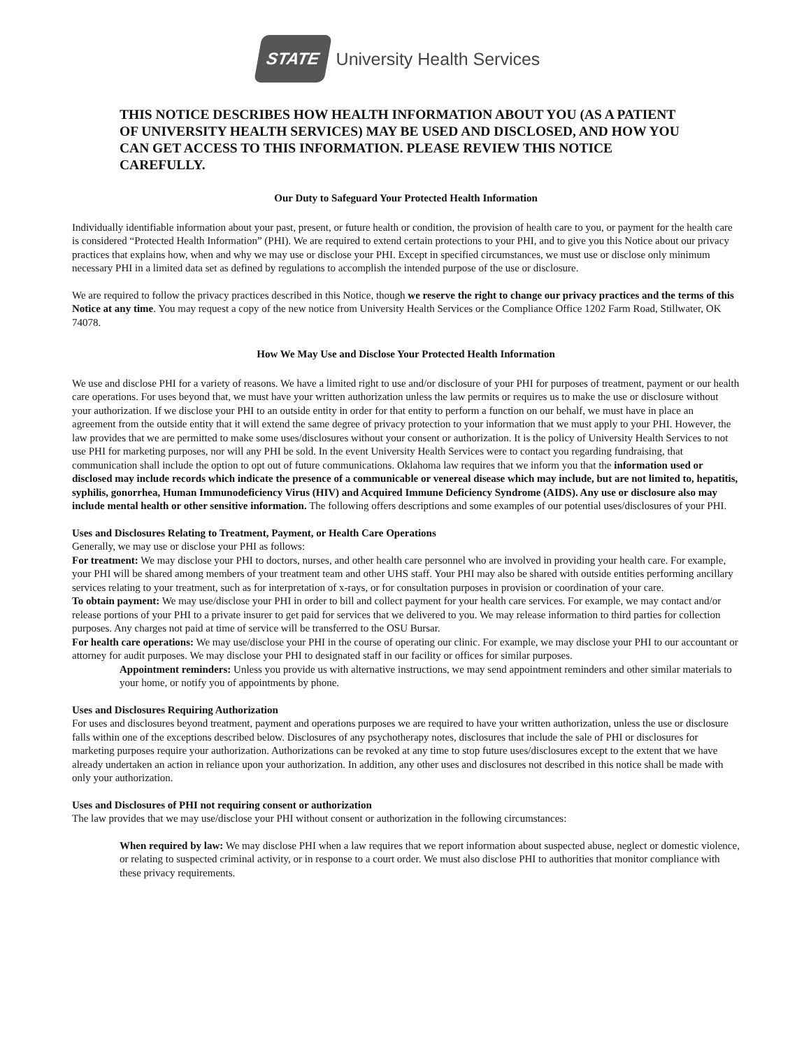STATE
University Health Services
THIS NOTICE DESCRIBES HOW HEALTH INFORMATION ABOUT YOU (AS A PATIENT OF UNIVERSITY HEALTH SERVICES) MAY BE USED AND DISCLOSED, AND HOW YOU CAN GET ACCESS TO THIS INFORMATION. PLEASE REVIEW THIS NOTICE CAREFULLY.
Our Duty to Safeguard Your Protected Health Information
Individually identifiable information about your past, present, or future health or condition, the provision of health care to you, or payment for the health care is considered “Protected Health Information” (PHI). We are required to extend certain protections to your PHI, and to give you this Notice about our privacy practices that explains how, when and why we may use or disclose your PHI. Except in specified circumstances, we must use or disclose only minimum necessary PHI in a limited data set as defined by regulations to accomplish the intended purpose of the use or disclosure.
We are required to follow the privacy practices described in this Notice, though we reserve the right to change our privacy practices and the terms of this Notice at any time. You may request a copy of the new notice from University Health Services or the Compliance Office 1202 Farm Road, Stillwater, OK 74078.
How We May Use and Disclose Your Protected Health Information
We use and disclose PHI for a variety of reasons. We have a limited right to use and/or disclosure of your PHI for purposes of treatment, payment or our health care operations. For uses beyond that, we must have your written authorization unless the law permits or requires us to make the use or disclosure without your authorization. If we disclose your PHI to an outside entity in order for that entity to perform a function on our behalf, we must have in place an agreement from the outside entity that it will extend the same degree of privacy protection to your information that we must apply to your PHI. However, the law provides that we are permitted to make some uses/disclosures without your consent or authorization. It is the policy of University Health Services to not use PHI for marketing purposes, nor will any PHI be sold. In the event University Health Services were to contact you regarding fundraising, that communication shall include the option to opt out of future communications. Oklahoma law requires that we inform you that the information used or disclosed may include records which indicate the presence of a communicable or venereal disease which may include, but are not limited to, hepatitis, syphilis, gonorrhea, Human Immunodeficiency Virus (HIV) and Acquired Immune Deficiency Syndrome (AIDS). Any use or disclosure also may include mental health or other sensitive information. The following offers descriptions and some examples of our potential uses/disclosures of your PHI.
Uses and Disclosures Relating to Treatment, Payment, or Health Care Operations
Generally, we may use or disclose your PHI as follows:
For treatment: We may disclose your PHI to doctors, nurses, and other health care personnel who are involved in providing your health care. For example, your PHI will be shared among members of your treatment team and other UHS staff. Your PHI may also be shared with outside entities performing ancillary services relating to your treatment, such as for interpretation of x-rays, or for consultation purposes in provision or coordination of your care.
To obtain payment: We may use/disclose your PHI in order to bill and collect payment for your health care services. For example, we may contact and/or release portions of your PHI to a private insurer to get paid for services that we delivered to you. We may release information to third parties for collection purposes. Any charges not paid at time of service will be transferred to the OSU Bursar.
For health care operations: We may use/disclose your PHI in the course of operating our clinic. For example, we may disclose your PHI to our accountant or attorney for audit purposes. We may disclose your PHI to designated staff in our facility or offices for similar purposes.
Appointment reminders: Unless you provide us with alternative instructions, we may send appointment reminders and other similar materials to your home, or notify you of appointments by phone.
Uses and Disclosures Requiring Authorization
For uses and disclosures beyond treatment, payment and operations purposes we are required to have your written authorization, unless the use or disclosure falls within one of the exceptions described below. Disclosures of any psychotherapy notes, disclosures that include the sale of PHI or disclosures for marketing purposes require your authorization. Authorizations can be revoked at any time to stop future uses/disclosures except to the extent that we have already undertaken an action in reliance upon your authorization. In addition, any other uses and disclosures not described in this notice shall be made with only your authorization.
Uses and Disclosures of PHI not requiring consent or authorization
The law provides that we may use/disclose your PHI without consent or authorization in the following circumstances:
When required by law: We may disclose PHI when a law requires that we report information about suspected abuse, neglect or domestic violence, or relating to suspected criminal activity, or in response to a court order. We must also disclose PHI to authorities that monitor compliance with these privacy requirements.